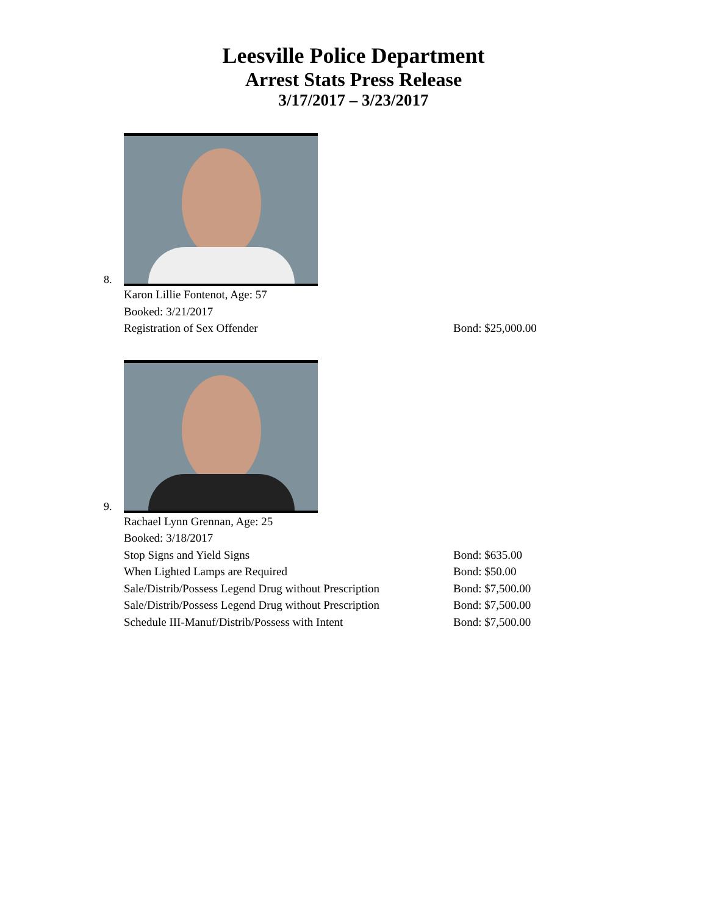Leesville Police Department
Arrest Stats Press Release
3/17/2017 – 3/23/2017
8.
Karon Lillie Fontenot, Age: 57
Booked: 3/21/2017
Registration of Sex Offender Bond: $25,000.00
9.
Rachael Lynn Grennan, Age: 25
Booked: 3/18/2017
Stop Signs and Yield Signs Bond: $635.00
When Lighted Lamps are Required Bond: $50.00
Sale/Distrib/Possess Legend Drug without Prescription Bond: $7,500.00
Sale/Distrib/Possess Legend Drug without Prescription Bond: $7,500.00
Schedule III-Manuf/Distrib/Possess with Intent Bond: $7,500.00